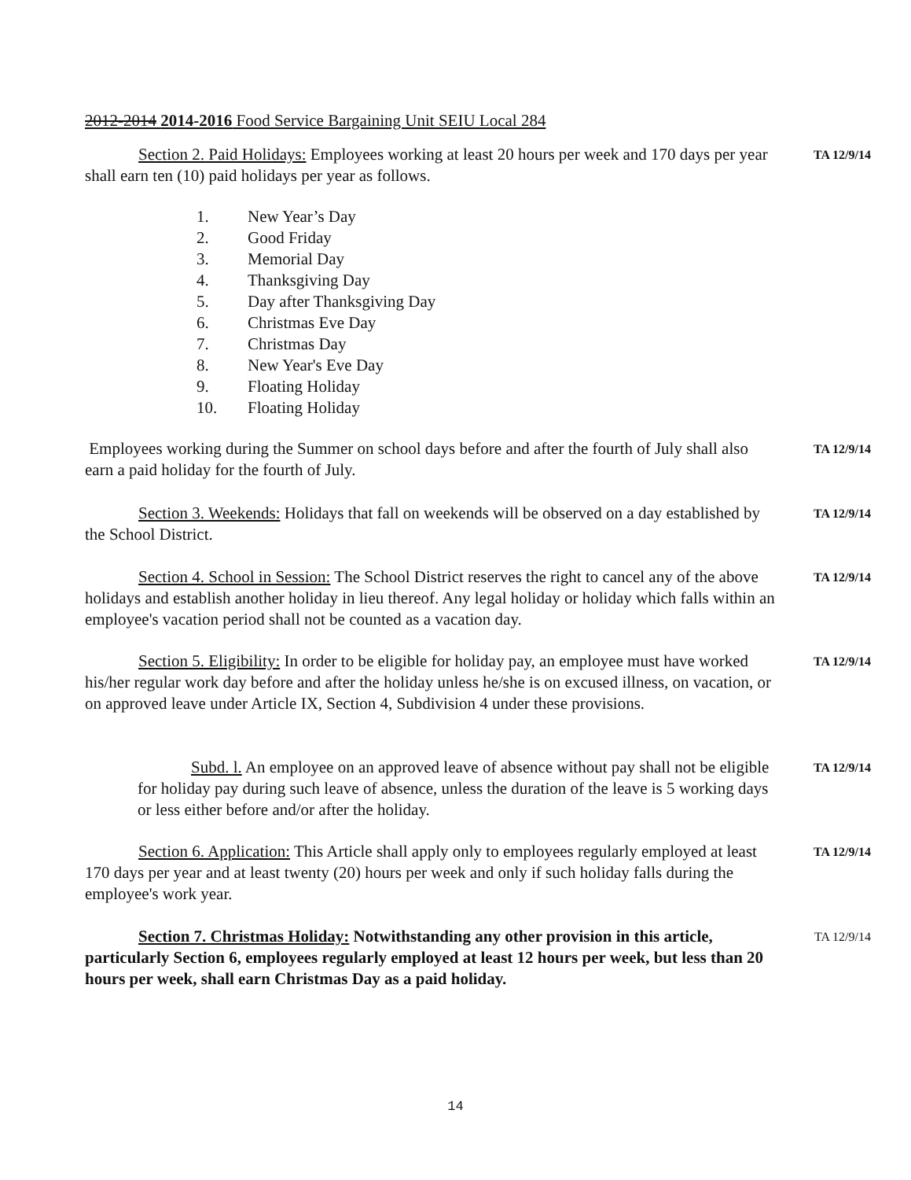2012-2014 2014-2016 Food Service Bargaining Unit SEIU Local 284
Section 2. Paid Holidays: Employees working at least 20 hours per week and 170 days per year shall earn ten (10) paid holidays per year as follows.
TA 12/9/14
1. New Year’s Day
2. Good Friday
3. Memorial Day
4. Thanksgiving Day
5. Day after Thanksgiving Day
6. Christmas Eve Day
7. Christmas Day
8. New Year's Eve Day
9. Floating Holiday
10. Floating Holiday
Employees working during the Summer on school days before and after the fourth of July shall also earn a paid holiday for the fourth of July.
TA 12/9/14
Section 3. Weekends: Holidays that fall on weekends will be observed on a day established by the School District.
TA 12/9/14
Section 4. School in Session: The School District reserves the right to cancel any of the above holidays and establish another holiday in lieu thereof. Any legal holiday or holiday which falls within an employee's vacation period shall not be counted as a vacation day.
TA 12/9/14
Section 5. Eligibility: In order to be eligible for holiday pay, an employee must have worked his/her regular work day before and after the holiday unless he/she is on excused illness, on vacation, or on approved leave under Article IX, Section 4, Subdivision 4 under these provisions.
TA 12/9/14
Subd. l. An employee on an approved leave of absence without pay shall not be eligible for holiday pay during such leave of absence, unless the duration of the leave is 5 working days or less either before and/or after the holiday.
TA 12/9/14
Section 6. Application: This Article shall apply only to employees regularly employed at least 170 days per year and at least twenty (20) hours per week and only if such holiday falls during the employee's work year.
TA 12/9/14
Section 7. Christmas Holiday: Notwithstanding any other provision in this article, particularly Section 6, employees regularly employed at least 12 hours per week, but less than 20 hours per week, shall earn Christmas Day as a paid holiday.
TA 12/9/14
14